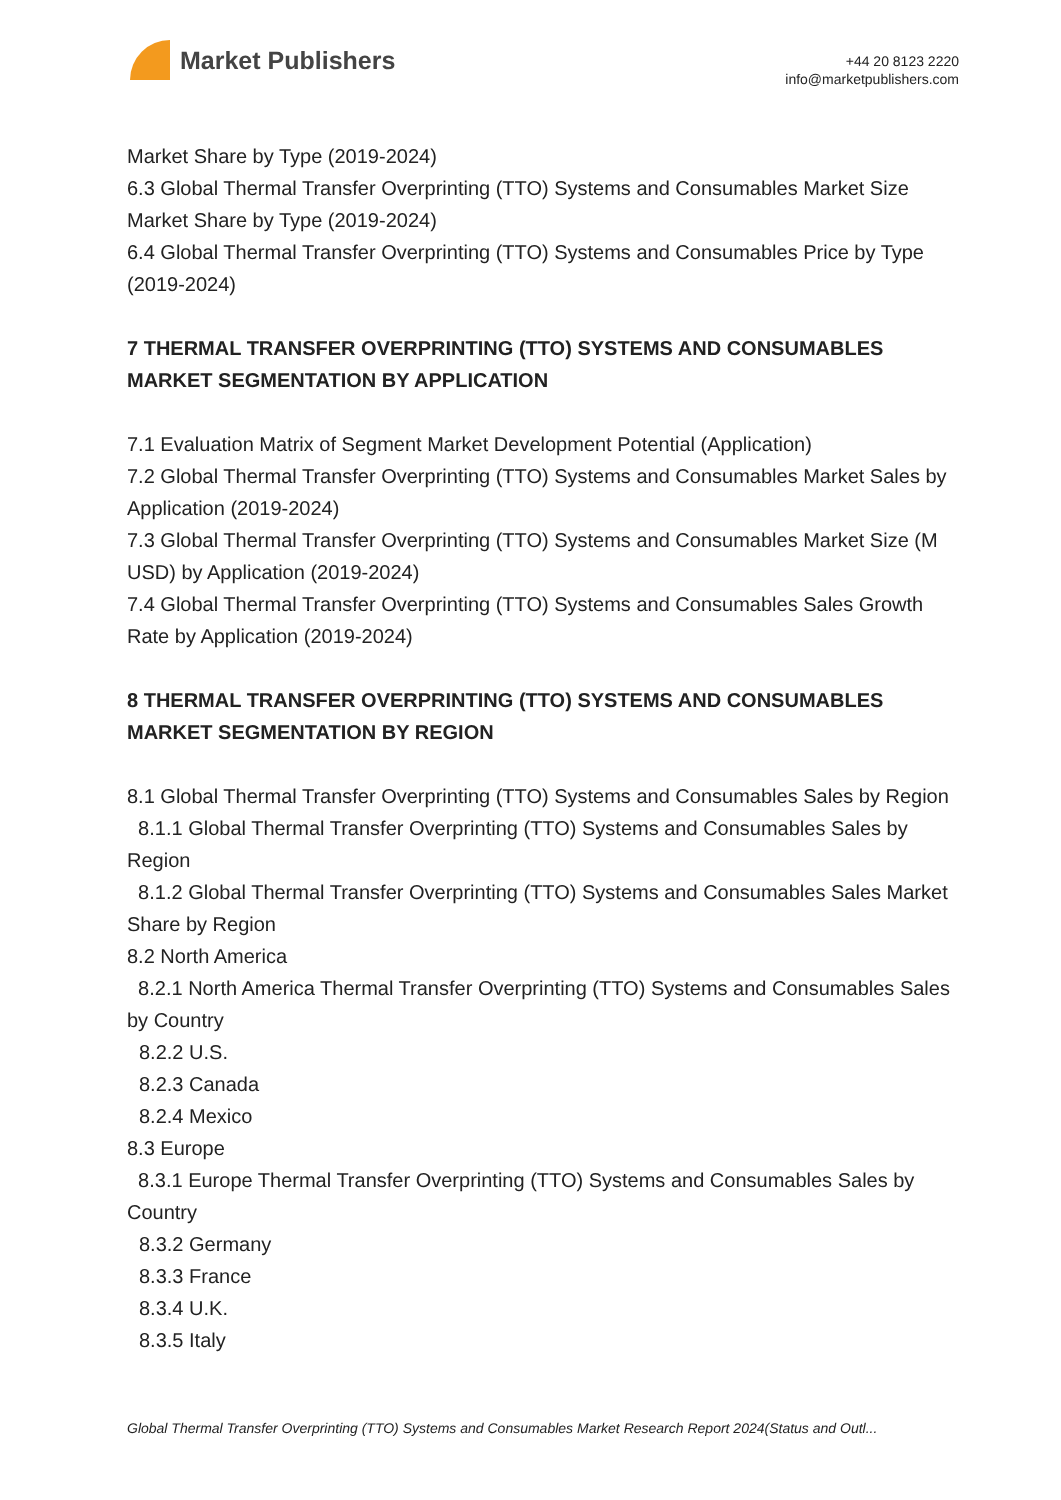Market Publishers
+44 20 8123 2220
info@marketpublishers.com
Market Share by Type (2019-2024)
6.3 Global Thermal Transfer Overprinting (TTO) Systems and Consumables Market Size Market Share by Type (2019-2024)
6.4 Global Thermal Transfer Overprinting (TTO) Systems and Consumables Price by Type (2019-2024)
7 THERMAL TRANSFER OVERPRINTING (TTO) SYSTEMS AND CONSUMABLES MARKET SEGMENTATION BY APPLICATION
7.1 Evaluation Matrix of Segment Market Development Potential (Application)
7.2 Global Thermal Transfer Overprinting (TTO) Systems and Consumables Market Sales by Application (2019-2024)
7.3 Global Thermal Transfer Overprinting (TTO) Systems and Consumables Market Size (M USD) by Application (2019-2024)
7.4 Global Thermal Transfer Overprinting (TTO) Systems and Consumables Sales Growth Rate by Application (2019-2024)
8 THERMAL TRANSFER OVERPRINTING (TTO) SYSTEMS AND CONSUMABLES MARKET SEGMENTATION BY REGION
8.1 Global Thermal Transfer Overprinting (TTO) Systems and Consumables Sales by Region
8.1.1 Global Thermal Transfer Overprinting (TTO) Systems and Consumables Sales by Region
8.1.2 Global Thermal Transfer Overprinting (TTO) Systems and Consumables Sales Market Share by Region
8.2 North America
8.2.1 North America Thermal Transfer Overprinting (TTO) Systems and Consumables Sales by Country
8.2.2 U.S.
8.2.3 Canada
8.2.4 Mexico
8.3 Europe
8.3.1 Europe Thermal Transfer Overprinting (TTO) Systems and Consumables Sales by Country
8.3.2 Germany
8.3.3 France
8.3.4 U.K.
8.3.5 Italy
Global Thermal Transfer Overprinting (TTO) Systems and Consumables Market Research Report 2024(Status and Outl...